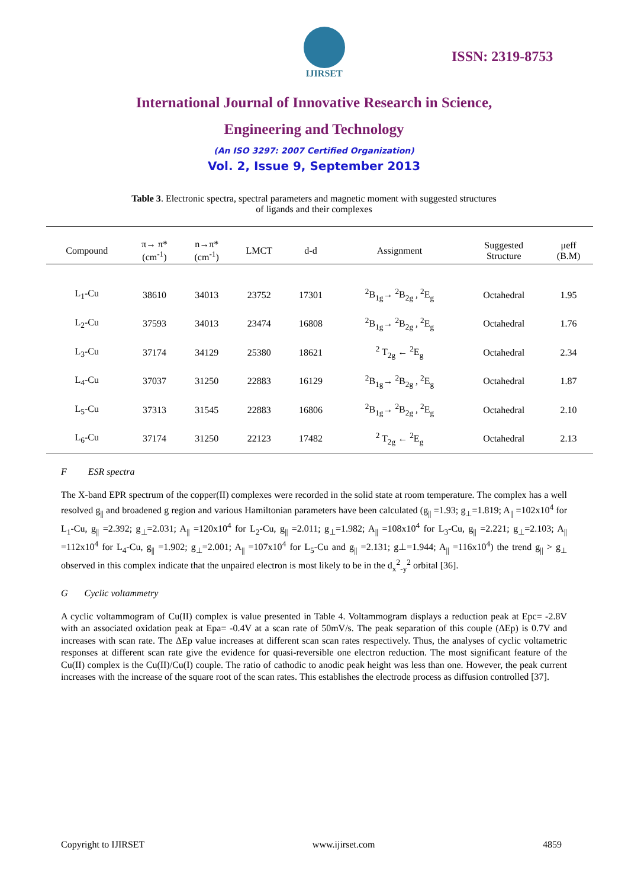IJIRSET
ISSN: 2319-8753
International Journal of Innovative Research in Science,
Engineering and Technology
(An ISO 3297: 2007 Certified Organization)
Vol. 2, Issue 9, September 2013
Table 3. Electronic spectra, spectral parameters and magnetic moment with suggested structures
of ligands and their complexes
| Compound | π→ π* (cm<sup>-1</sup>) | n→π* (cm<sup>-1</sup>) | LMCT | d-d | Assignment | Suggested Structure | μeff (B.M) |
| --- | --- | --- | --- | --- | --- | --- | --- |
| L<sub>1</sub>-Cu | 38610 | 34013 | 23752 | 17301 | <sup>2</sup> B<sub>1g</sub>→ <sup>2</sup>B<sub>2g</sub> , <sup>2</sup>E<sub>g</sub> | Octahedral | 1.95 |
| L<sub>2</sub>-Cu | 37593 | 34013 | 23474 | 16808 | <sup>2</sup> B<sub>1g</sub>→ <sup>2</sup>B<sub>2g</sub> , <sup>2</sup>E<sub>g</sub> | Octahedral | 1.76 |
| L<sub>3</sub>-Cu | 37174 | 34129 | 25380 | 18621 | <sup>2</sup> T<sub>2g</sub> ← <sup>2</sup>E<sub>g</sub> | Octahedral | 2.34 |
| L<sub>4</sub>-Cu | 37037 | 31250 | 22883 | 16129 | <sup>2</sup> B<sub>1g</sub>→ <sup>2</sup>B<sub>2g</sub> , <sup>2</sup>E<sub>g</sub> | Octahedral | 1.87 |
| L<sub>5</sub>-Cu | 37313 | 31545 | 22883 | 16806 | <sup>2</sup> B<sub>1g</sub>→ <sup>2</sup>B<sub>2g</sub> , <sup>2</sup>E<sub>g</sub> | Octahedral | 2.10 |
| L<sub>6</sub>-Cu | 37174 | 31250 | 22123 | 17482 | <sup>2</sup> T<sub>2g</sub> ← <sup>2</sup>E<sub>g</sub> | Octahedral | 2.13 |
F ESR spectra
The X-band EPR spectrum of the copper(II) complexes were recorded in the solid state at room temperature. The complex has a well resolved g<sub>||</sub> and broadened g region and various Hamiltonian parameters have been calculated (g<sub>||</sub> =1.93; g<sub>⊥</sub>=1.819; A<sub>||</sub> =102x10<sup>4</sup> for L<sub>1</sub>-Cu, g<sub>||</sub> =2.392; g<sub>⊥</sub>=2.031; A<sub>||</sub> =120x10<sup>4</sup> for L<sub>2</sub>-Cu, g<sub>||</sub> =2.011; g<sub>⊥</sub>=1.982; A<sub>||</sub> =108x10<sup>4</sup> for L<sub>3</sub>-Cu, g<sub>||</sub> =2.221; g<sub>⊥</sub>=2.103; A<sub>||</sub> =112x10<sup>4</sup> for L<sub>4</sub>-Cu, g<sub>||</sub> =1.902; g<sub>⊥</sub>=2.001; A<sub>||</sub> =107x10<sup>4</sup> for L<sub>5</sub>-Cu and g<sub>||</sub> =2.131; g⊥=1.944; A<sub>||</sub> =116x10<sup>4</sup>) the trend g<sub>||</sub> > g<sub>⊥</sub> observed in this complex indicate that the unpaired electron is most likely to be in the d<sub>x</sub><sup>2</sup><sub>-y</sub><sup>2</sup> orbital [36].
G Cyclic voltammetry
A cyclic voltammogram of Cu(II) complex is value presented in Table 4. Voltammogram displays a reduction peak at Epc= -2.8V with an associated oxidation peak at Epa= -0.4V at a scan rate of 50mV/s. The peak separation of this couple (ΔEp) is 0.7V and increases with scan rate. The ΔEp value increases at different scan scan rates respectively. Thus, the analyses of cyclic voltametric responses at different scan rate give the evidence for quasi-reversible one electron reduction. The most significant feature of the Cu(II) complex is the Cu(II)/Cu(I) couple. The ratio of cathodic to anodic peak height was less than one. However, the peak current increases with the increase of the square root of the scan rates. This establishes the electrode process as diffusion controlled [37].
Copyright to IJIRSET www.ijirset.com 4859